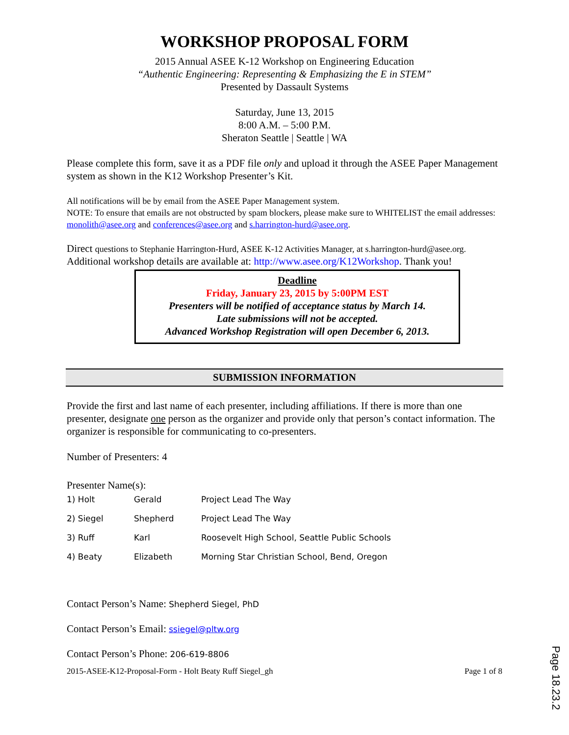WORKSHOP PROPOSAL FORM
2015 Annual ASEE K-12 Workshop on Engineering Education
“Authentic Engineering: Representing & Emphasizing the E in STEM”
Presented by Dassault Systems
Saturday, June 13, 2015
8:00 A.M. – 5:00 P.M.
Sheraton Seattle | Seattle | WA
Please complete this form, save it as a PDF file only and upload it through the ASEE Paper Management system as shown in the K12 Workshop Presenter’s Kit.
All notifications will be by email from the ASEE Paper Management system.
NOTE: To ensure that emails are not obstructed by spam blockers, please make sure to WHITELIST the email addresses: monolith@asee.org and conferences@asee.org and s.harrington-hurd@asee.org.
Direct questions to Stephanie Harrington-Hurd, ASEE K-12 Activities Manager, at s.harrington-hurd@asee.org. Additional workshop details are available at: http://www.asee.org/K12Workshop. Thank you!
Deadline
Friday, January 23, 2015 by 5:00PM EST
Presenters will be notified of acceptance status by March 14.
Late submissions will not be accepted.
Advanced Workshop Registration will open December 6, 2013.
SUBMISSION INFORMATION
Provide the first and last name of each presenter, including affiliations. If there is more than one presenter, designate one person as the organizer and provide only that person’s contact information. The organizer is responsible for communicating to co-presenters.
Number of Presenters: 4
Presenter Name(s):
| 1) Holt | Gerald | Project Lead The Way |
| 2) Siegel | Shepherd | Project Lead The Way |
| 3) Ruff | Karl | Roosevelt High School, Seattle Public Schools |
| 4) Beaty | Elizabeth | Morning Star Christian School, Bend, Oregon |
Contact Person’s Name: Shepherd Siegel, PhD
Contact Person’s Email: ssiegel@pltw.org
Contact Person’s Phone: 206-619-8806
2015-ASEE-K12-Proposal-Form - Holt Beaty Ruff Siegel_gh Page 1 of 8
Page 18.23.2